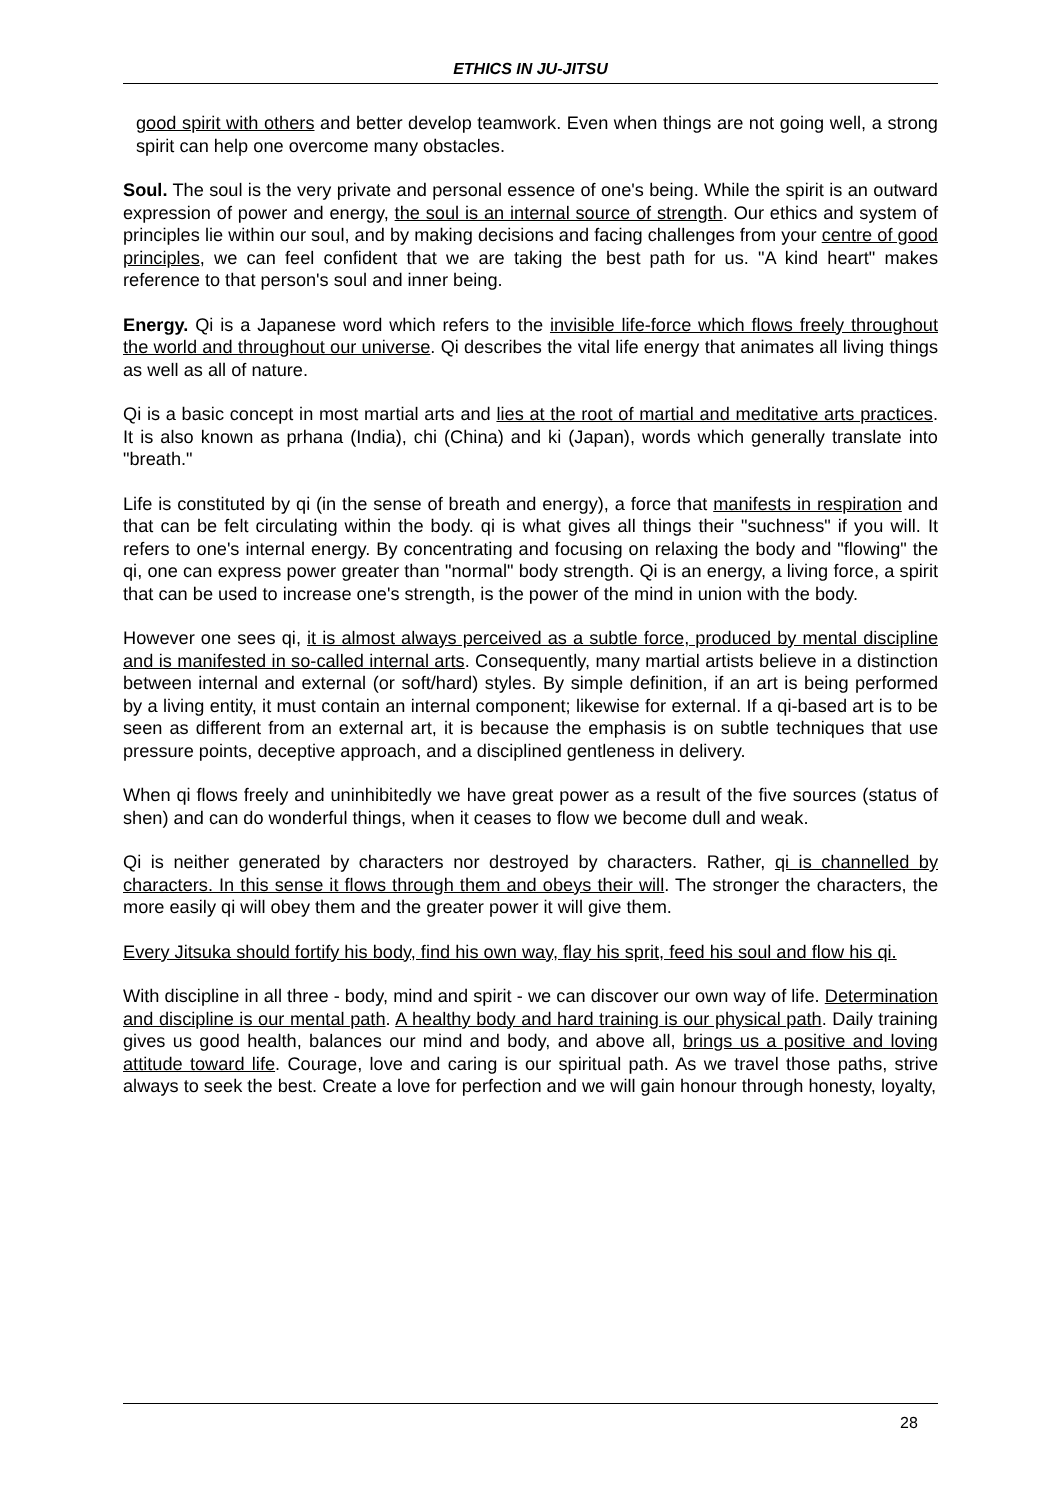ETHICS IN JU-JITSU
good spirit with others and better develop teamwork. Even when things are not going well, a strong spirit can help one overcome many obstacles.
Soul. The soul is the very private and personal essence of one's being. While the spirit is an outward expression of power and energy, the soul is an internal source of strength. Our ethics and system of principles lie within our soul, and by making decisions and facing challenges from your centre of good principles, we can feel confident that we are taking the best path for us. "A kind heart" makes reference to that person's soul and inner being.
Energy. Qi is a Japanese word which refers to the invisible life-force which flows freely throughout the world and throughout our universe. Qi describes the vital life energy that animates all living things as well as all of nature.
Qi is a basic concept in most martial arts and lies at the root of martial and meditative arts practices. It is also known as prhana (India), chi (China) and ki (Japan), words which generally translate into "breath."
Life is constituted by qi (in the sense of breath and energy), a force that manifests in respiration and that can be felt circulating within the body. qi is what gives all things their "suchness" if you will. It refers to one's internal energy. By concentrating and focusing on relaxing the body and "flowing" the qi, one can express power greater than "normal" body strength. Qi is an energy, a living force, a spirit that can be used to increase one's strength, is the power of the mind in union with the body.
However one sees qi, it is almost always perceived as a subtle force, produced by mental discipline and is manifested in so-called internal arts. Consequently, many martial artists believe in a distinction between internal and external (or soft/hard) styles. By simple definition, if an art is being performed by a living entity, it must contain an internal component; likewise for external. If a qi-based art is to be seen as different from an external art, it is because the emphasis is on subtle techniques that use pressure points, deceptive approach, and a disciplined gentleness in delivery.
When qi flows freely and uninhibitedly we have great power as a result of the five sources (status of shen) and can do wonderful things, when it ceases to flow we become dull and weak.
Qi is neither generated by characters nor destroyed by characters. Rather, qi is channelled by characters. In this sense it flows through them and obeys their will. The stronger the characters, the more easily qi will obey them and the greater power it will give them.
Every Jitsuka should fortify his body, find his own way, flay his sprit, feed his soul and flow his qi.
With discipline in all three - body, mind and spirit - we can discover our own way of life. Determination and discipline is our mental path. A healthy body and hard training is our physical path. Daily training gives us good health, balances our mind and body, and above all, brings us a positive and loving attitude toward life. Courage, love and caring is our spiritual path. As we travel those paths, strive always to seek the best. Create a love for perfection and we will gain honour through honesty, loyalty,
28